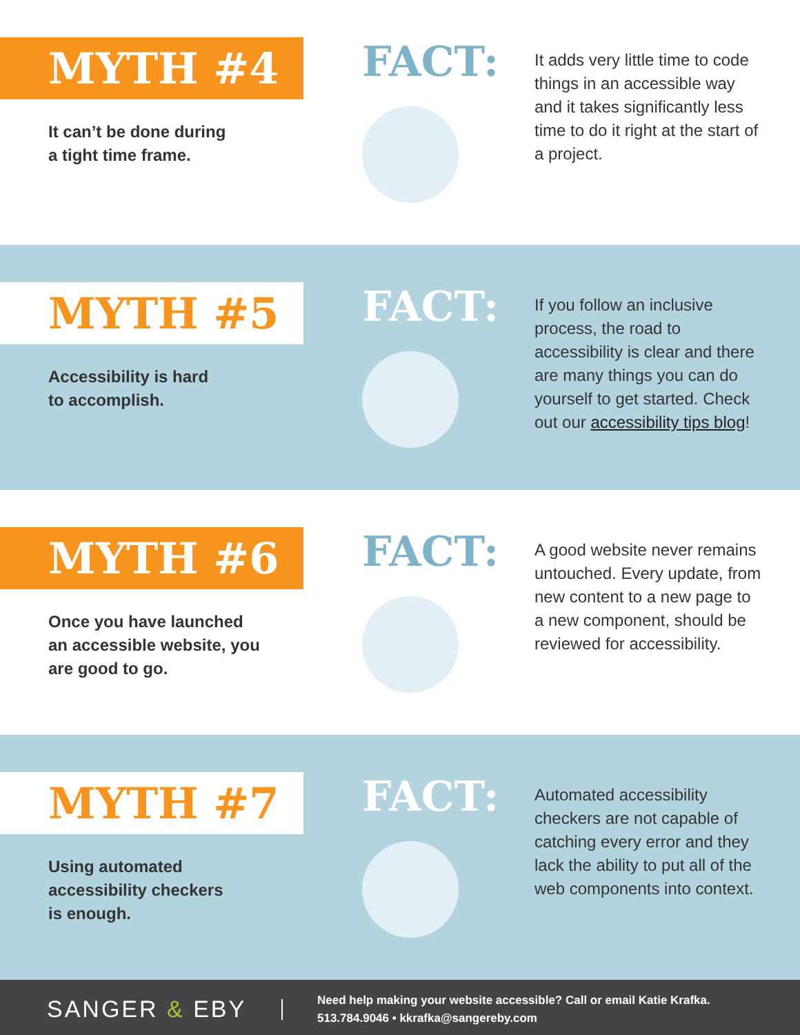MYTH #4
It can’t be done during
a tight time frame.
FACT:
It adds very little time to code things in an accessible way and it takes significantly less time to do it right at the start of a project.
MYTH #5
Accessibility is hard
to accomplish.
FACT:
If you follow an inclusive process, the road to accessibility is clear and there are many things you can do yourself to get started. Check out our accessibility tips blog!
MYTH #6
Once you have launched
an accessible website, you
are good to go.
FACT:
A good website never remains untouched. Every update, from new content to a new page to a new component, should be reviewed for accessibility.
MYTH #7
Using automated
accessibility checkers
is enough.
FACT:
Automated accessibility checkers are not capable of catching every error and they lack the ability to put all of the web components into context.
SANGER & EBY
Need help making your website accessible? Call or email Katie Krafka.
513.784.9046 • kkrafka@sangereby.com